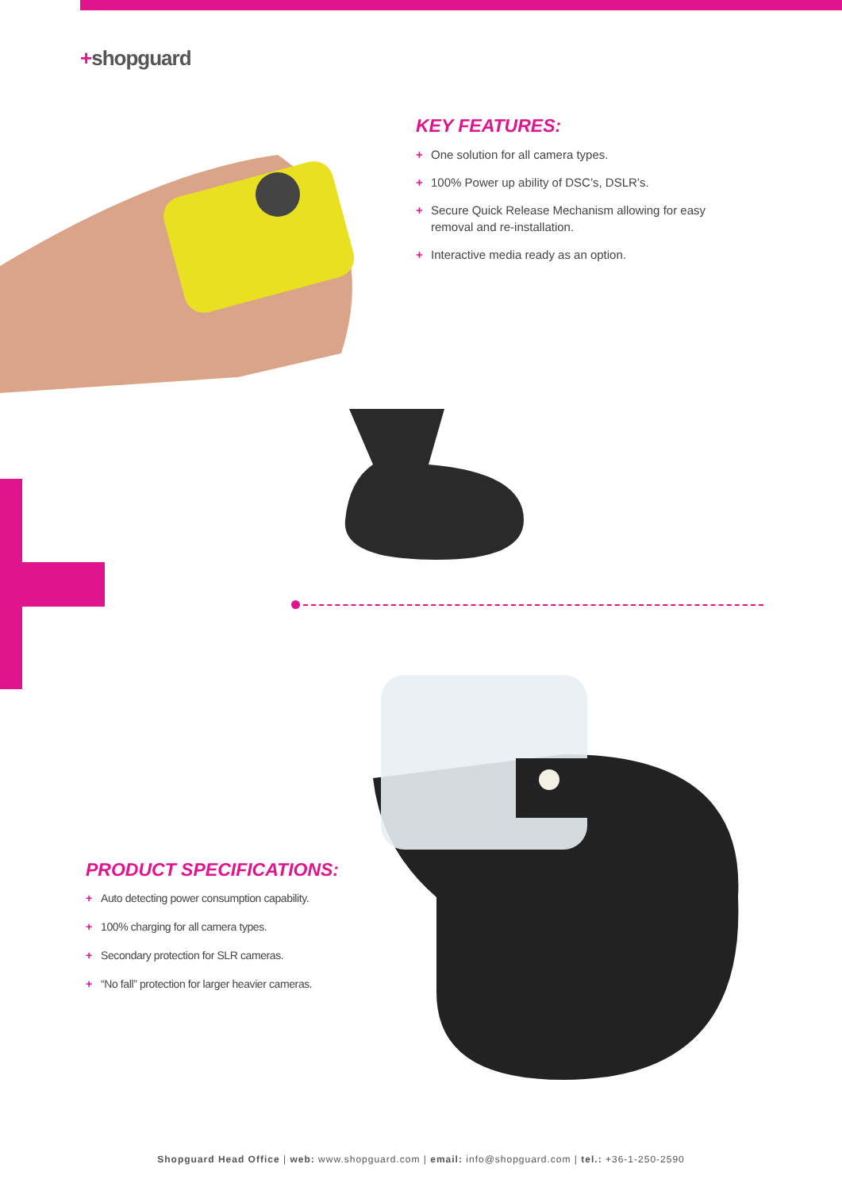+shopguard
KEY FEATURES:
+ One solution for all camera types.
+ 100% Power up ability of DSC’s, DSLR’s.
+ Secure Quick Release Mechanism allowing for easy removal and re-installation.
+ Interactive media ready as an option.
PRODUCT SPECIFICATIONS:
+ Auto detecting power consumption capability.
+ 100% charging for all camera types.
+ Secondary protection for SLR cameras.
+ “No fall” protection for larger heavier cameras.
Shopguard Head Office | web: www.shopguard.com | email: info@shopguard.com | tel.: +36-1-250-2590